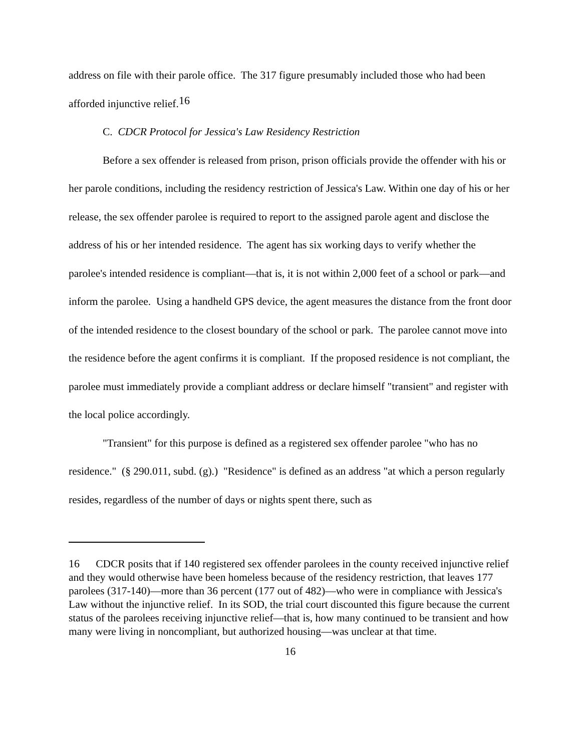address on file with their parole office. The 317 figure presumably included those who had been afforded injunctive relief.<sup>16</sup>
C. CDCR Protocol for Jessica's Law Residency Restriction
Before a sex offender is released from prison, prison officials provide the offender with his or her parole conditions, including the residency restriction of Jessica's Law. Within one day of his or her release, the sex offender parolee is required to report to the assigned parole agent and disclose the address of his or her intended residence. The agent has six working days to verify whether the parolee's intended residence is compliant—that is, it is not within 2,000 feet of a school or park—and inform the parolee. Using a handheld GPS device, the agent measures the distance from the front door of the intended residence to the closest boundary of the school or park. The parolee cannot move into the residence before the agent confirms it is compliant. If the proposed residence is not compliant, the parolee must immediately provide a compliant address or declare himself "transient" and register with the local police accordingly.
"Transient" for this purpose is defined as a registered sex offender parolee "who has no residence." (§ 290.011, subd. (g).) "Residence" is defined as an address "at which a person regularly resides, regardless of the number of days or nights spent there, such as
16 CDCR posits that if 140 registered sex offender parolees in the county received injunctive relief and they would otherwise have been homeless because of the residency restriction, that leaves 177 parolees (317-140)—more than 36 percent (177 out of 482)—who were in compliance with Jessica's Law without the injunctive relief. In its SOD, the trial court discounted this figure because the current status of the parolees receiving injunctive relief—that is, how many continued to be transient and how many were living in noncompliant, but authorized housing—was unclear at that time.
16